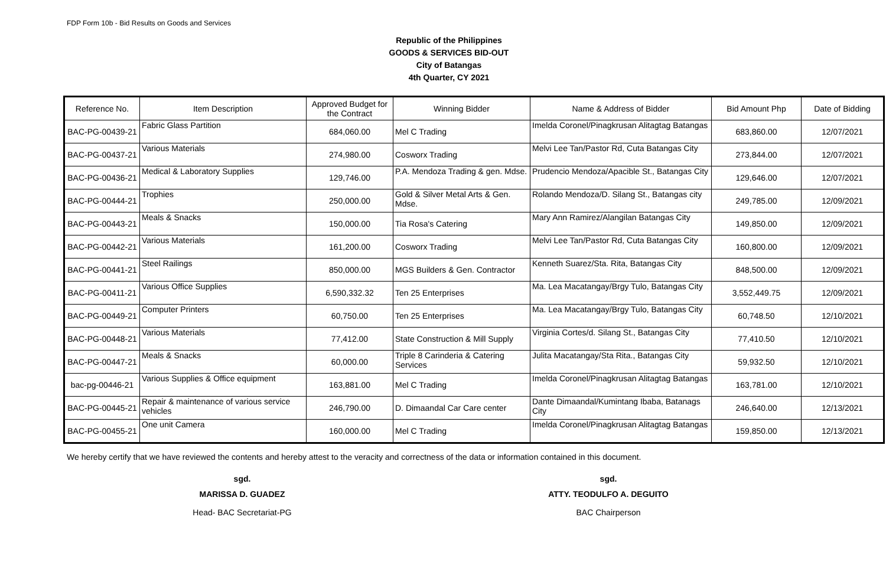FDP Form 10b - Bid Results on Goods and Services
Republic of the Philippines
GOODS & SERVICES BID-OUT
City of Batangas
4th Quarter, CY 2021
| Reference No. | Item Description | Approved Budget for the Contract | Winning Bidder | Name & Address of Bidder | Bid Amount Php | Date of Bidding |
| --- | --- | --- | --- | --- | --- | --- |
| BAC-PG-00439-21 | Fabric Glass Partition | 684,060.00 | Mel C Trading | Imelda Coronel/Pinagkrusan Alitagtag Batangas | 683,860.00 | 12/07/2021 |
| BAC-PG-00437-21 | Various Materials | 274,980.00 | Cosworx Trading | Melvi Lee Tan/Pastor Rd, Cuta Batangas City | 273,844.00 | 12/07/2021 |
| BAC-PG-00436-21 | Medical & Laboratory Supplies | 129,746.00 | P.A. Mendoza Trading & gen. Mdse. | Prudencio Mendoza/Apacible St., Batangas City | 129,646.00 | 12/07/2021 |
| BAC-PG-00444-21 | Trophies | 250,000.00 | Gold & Silver Metal Arts & Gen. Mdse. | Rolando Mendoza/D. Silang St., Batangas city | 249,785.00 | 12/09/2021 |
| BAC-PG-00443-21 | Meals & Snacks | 150,000.00 | Tia Rosa's Catering | Mary Ann Ramirez/Alangilan Batangas City | 149,850.00 | 12/09/2021 |
| BAC-PG-00442-21 | Various Materials | 161,200.00 | Cosworx Trading | Melvi Lee Tan/Pastor Rd, Cuta Batangas City | 160,800.00 | 12/09/2021 |
| BAC-PG-00441-21 | Steel Railings | 850,000.00 | MGS Builders & Gen. Contractor | Kenneth Suarez/Sta. Rita, Batangas City | 848,500.00 | 12/09/2021 |
| BAC-PG-00411-21 | Various Office Supplies | 6,590,332.32 | Ten 25 Enterprises | Ma. Lea Macatangay/Brgy Tulo, Batangas City | 3,552,449.75 | 12/09/2021 |
| BAC-PG-00449-21 | Computer Printers | 60,750.00 | Ten 25 Enterprises | Ma. Lea Macatangay/Brgy Tulo, Batangas City | 60,748.50 | 12/10/2021 |
| BAC-PG-00448-21 | Various Materials | 77,412.00 | State Construction & Mill Supply | Virginia Cortes/d. Silang St., Batangas City | 77,410.50 | 12/10/2021 |
| BAC-PG-00447-21 | Meals & Snacks | 60,000.00 | Triple 8 Carinderia & Catering Services | Julita Macatangay/Sta Rita., Batangas City | 59,932.50 | 12/10/2021 |
| bac-pg-00446-21 | Various Supplies & Office equipment | 163,881.00 | Mel C Trading | Imelda Coronel/Pinagkrusan Alitagtag Batangas | 163,781.00 | 12/10/2021 |
| BAC-PG-00445-21 | Repair & maintenance of various service vehicles | 246,790.00 | D. Dimaandal Car Care center | Dante Dimaandal/Kumintang Ibaba, Batanags City | 246,640.00 | 12/13/2021 |
| BAC-PG-00455-21 | One unit Camera | 160,000.00 | Mel C Trading | Imelda Coronel/Pinagkrusan Alitagtag Batangas | 159,850.00 | 12/13/2021 |
We hereby certify that we have reviewed the contents and hereby attest to the veracity and correctness of the data or information contained in this document.
sgd.
MARISSA D. GUADEZ
Head- BAC Secretariat-PG
sgd.
ATTY. TEODULFO A. DEGUITO
BAC Chairperson